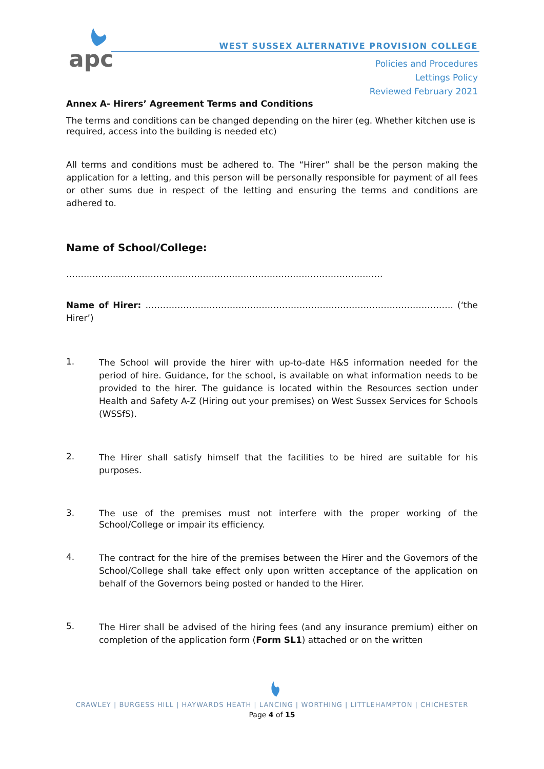apc
WEST SUSSEX ALTERNATIVE PROVISION COLLEGE
Policies and Procedures
Lettings Policy
Reviewed February 2021
Annex A- Hirers’ Agreement Terms and Conditions
The terms and conditions can be changed depending on the hirer (eg. Whether kitchen use is required, access into the building is needed etc)
All terms and conditions must be adhered to. The “Hirer” shall be the person making the application for a letting, and this person will be personally responsible for payment of all fees or other sums due in respect of the letting and ensuring the terms and conditions are adhered to.
Name of School/College:
……………………………………………………………………………………………….
Name of Hirer: ……………………………………………………………………………………………. (‘the Hirer’)
1.
The School will provide the hirer with up-to-date H&S information needed for the period of hire. Guidance, for the school, is available on what information needs to be provided to the hirer. The guidance is located within the Resources section under Health and Safety A-Z (Hiring out your premises) on West Sussex Services for Schools (WSSfS).
2.
The Hirer shall satisfy himself that the facilities to be hired are suitable for his purposes.
3.
The use of the premises must not interfere with the proper working of the School/College or impair its efficiency.
4.
The contract for the hire of the premises between the Hirer and the Governors of the School/College shall take effect only upon written acceptance of the application on behalf of the Governors being posted or handed to the Hirer.
5.
The Hirer shall be advised of the hiring fees (and any insurance premium) either on completion of the application form (Form SL1) attached or on the written
CRAWLEY | BURGESS HILL | HAYWARDS HEATH | LANCING | WORTHING | LITTLEHAMPTON | CHICHESTER
Page 4 of 15